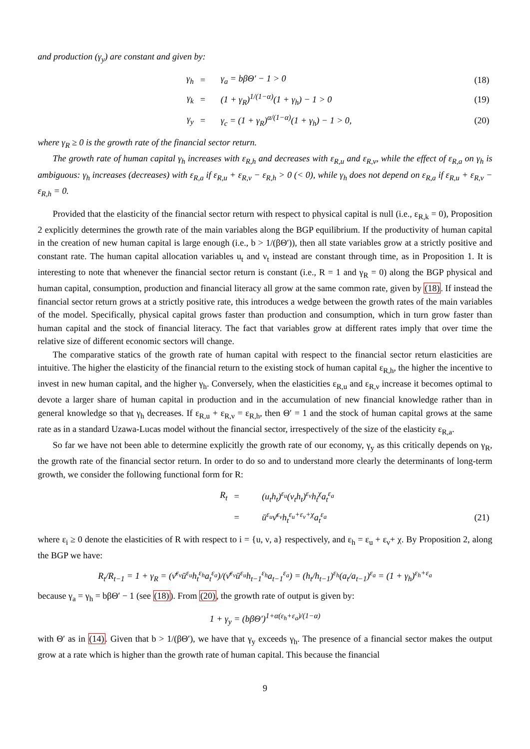and production (γ<sub>y</sub>) are constant and given by:
| | γ<sub>h</sub> | = | γ<sub>a</sub> = bβΘ′ − 1 > 0 | (18) |
| | γ<sub>k</sub> | = | (1 + γ<sub>R</sub>)<sup>1/(1−α)</sup>(1 + γ<sub>h</sub>) − 1 > 0 | (19) |
| | γ<sub>y</sub> | = | γ<sub>c</sub> = (1 + γ<sub>R</sub>)<sup>α/(1−α)</sup>(1 + γ<sub>h</sub>) − 1 > 0, | (20) |
where γ<sub>R</sub> ≥ 0 is the growth rate of the financial sector return.
The growth rate of human capital γ<sub>h</sub> increases with ε<sub>R,h</sub> and decreases with ε<sub>R,u</sub> and ε<sub>R,ν</sub>, while the effect of ε<sub>R,a</sub> on γ<sub>h</sub> is ambiguous: γ<sub>h</sub> increases (decreases) with ε<sub>R,a</sub> if ε<sub>R,u</sub> + ε<sub>R,ν</sub> − ε<sub>R,h</sub> > 0 (< 0), while γ<sub>h</sub> does not depend on ε<sub>R,a</sub> if ε<sub>R,u</sub> + ε<sub>R,ν</sub> − ε<sub>R,h</sub> = 0.
Provided that the elasticity of the financial sector return with respect to physical capital is null (i.e., ε<sub>R,k</sub> = 0), Proposition 2 explicitly determines the growth rate of the main variables along the BGP equilibrium. If the productivity of human capital in the creation of new human capital is large enough (i.e., b > 1/(βΘ′)), then all state variables grow at a strictly positive and constant rate. The human capital allocation variables u<sub>t</sub> and ν<sub>t</sub> instead are constant through time, as in Proposition 1. It is interesting to note that whenever the financial sector return is constant (i.e., R = 1 and γ<sub>R</sub> = 0) along the BGP physical and human capital, consumption, production and financial literacy all grow at the same common rate, given by (18). If instead the financial sector return grows at a strictly positive rate, this introduces a wedge between the growth rates of the main variables of the model. Specifically, physical capital grows faster than production and consumption, which in turn grow faster than human capital and the stock of financial literacy. The fact that variables grow at different rates imply that over time the relative size of different economic sectors will change.
The comparative statics of the growth rate of human capital with respect to the financial sector return elasticities are intuitive. The higher the elasticity of the financial return to the existing stock of human capital ε<sub>R,h</sub>, the higher the incentive to invest in new human capital, and the higher γ<sub>h</sub>. Conversely, when the elasticities ε<sub>R,u</sub> and ε<sub>R,ν</sub> increase it becomes optimal to devote a larger share of human capital in production and in the accumulation of new financial knowledge rather than in general knowledge so that γ<sub>h</sub> decreases. If ε<sub>R,u</sub> + ε<sub>R,ν</sub> = ε<sub>R,h</sub>, then Θ′ = 1 and the stock of human capital grows at the same rate as in a standard Uzawa-Lucas model without the financial sector, irrespectively of the size of the elasticity ε<sub>R,a</sub>.
So far we have not been able to determine explicitly the growth rate of our economy, γ<sub>y</sub> as this critically depends on γ<sub>R</sub>, the growth rate of the financial sector return. In order to do so and to understand more clearly the determinants of long-term growth, we consider the following functional form for R:
| | R<sub>t</sub> | = | (u<sub>t</sub>h<sub>t</sub>)<sup>ε<sub>u</sub></sup>(ν<sub>t</sub>h<sub>t</sub>)<sup>ε<sub>ν</sub></sup>h<sub>t</sub><sup>χ</sup>a<sub>t</sub><sup>ε<sub>a</sub></sup> | |
| | | = | ū<sup>ε<sub>u</sub></sup>ν̄<sup>ε<sub>ν</sub></sup>h<sub>t</sub><sup>ε<sub>u</sub>+ε<sub>ν</sub>+χ</sup>a<sub>t</sub><sup>ε<sub>a</sub></sup> | (21) |
where ε<sub>i</sub> ≥ 0 denote the elasticities of R with respect to i = {u, ν, a} respectively, and ε<sub>h</sub> = ε<sub>u</sub> + ε<sub>ν</sub>+ χ. By Proposition 2, along the BGP we have:
R<sub>t</sub>/R<sub>t−1</sub> = 1 + γ<sub>R</sub> = (ν̄<sup>ε<sub>ν</sub></sup>ū<sup>ε<sub>u</sub></sup>h<sub>t</sub><sup>ε<sub>h</sub></sup>a<sub>t</sub><sup>ε<sub>a</sub></sup>)/(ν̄<sup>ε<sub>ν</sub></sup>ū<sup>ε<sub>u</sub></sup>h<sub>t−1</sub><sup>ε<sub>h</sub></sup>a<sub>t−1</sub><sup>ε<sub>a</sub></sup>) = (h<sub>t</sub>/h<sub>t−1</sub>)<sup>ε<sub>h</sub></sup>(a<sub>t</sub>/a<sub>t−1</sub>)<sup>ε<sub>a</sub></sup> = (1 + γ<sub>h</sub>)<sup>ε<sub>h</sub>+ε<sub>a</sub></sup>
because γ<sub>a</sub> = γ<sub>h</sub> = bβΘ′ − 1 (see (18)). From (20), the growth rate of output is given by:
1 + γ<sub>y</sub> = (bβΘ′)<sup>1+α(ε<sub>h</sub>+ε<sub>a</sub>)/(1−α)</sup>
with Θ′ as in (14). Given that b > 1/(βΘ′), we have that γ<sub>y</sub> exceeds γ<sub>h</sub>. The presence of a financial sector makes the output grow at a rate which is higher than the growth rate of human capital. This because the financial
9